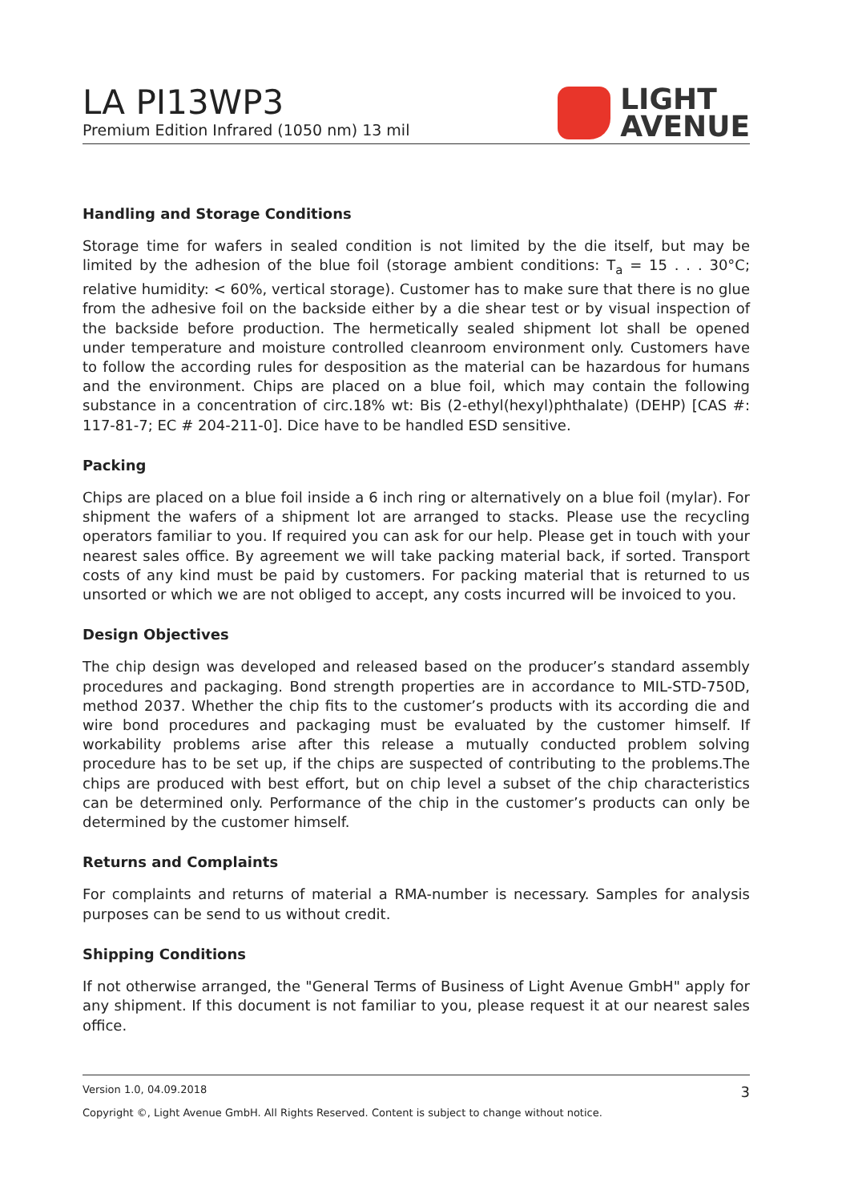LA PI13WP3
Premium Edition Infrared (1050 nm) 13 mil
LIGHT
AVENUE
Handling and Storage Conditions
Storage time for wafers in sealed condition is not limited by the die itself, but may be limited by the adhesion of the blue foil (storage ambient conditions: T<sub>a</sub> = 15 . . . 30°C; relative humidity: < 60%, vertical storage). Customer has to make sure that there is no glue from the adhesive foil on the backside either by a die shear test or by visual inspection of the backside before production. The hermetically sealed shipment lot shall be opened under temperature and moisture controlled cleanroom environment only. Customers have to follow the according rules for desposition as the material can be hazardous for humans and the environment. Chips are placed on a blue foil, which may contain the following substance in a concentration of circ.18% wt: Bis (2-ethyl(hexyl)phthalate) (DEHP) [CAS #: 117-81-7; EC # 204-211-0]. Dice have to be handled ESD sensitive.
Packing
Chips are placed on a blue foil inside a 6 inch ring or alternatively on a blue foil (mylar). For shipment the wafers of a shipment lot are arranged to stacks. Please use the recycling operators familiar to you. If required you can ask for our help. Please get in touch with your nearest sales office. By agreement we will take packing material back, if sorted. Transport costs of any kind must be paid by customers. For packing material that is returned to us unsorted or which we are not obliged to accept, any costs incurred will be invoiced to you.
Design Objectives
The chip design was developed and released based on the producer’s standard assembly procedures and packaging. Bond strength properties are in accordance to MIL-STD-750D, method 2037. Whether the chip fits to the customer’s products with its according die and wire bond procedures and packaging must be evaluated by the customer himself. If workability problems arise after this release a mutually conducted problem solving procedure has to be set up, if the chips are suspected of contributing to the problems.The chips are produced with best effort, but on chip level a subset of the chip characteristics can be determined only. Performance of the chip in the customer’s products can only be determined by the customer himself.
Returns and Complaints
For complaints and returns of material a RMA-number is necessary. Samples for analysis purposes can be send to us without credit.
Shipping Conditions
If not otherwise arranged, the "General Terms of Business of Light Avenue GmbH" apply for any shipment. If this document is not familiar to you, please request it at our nearest sales office.
Version 1.0, 04.09.2018 3
Copyright ©, Light Avenue GmbH. All Rights Reserved. Content is subject to change without notice.